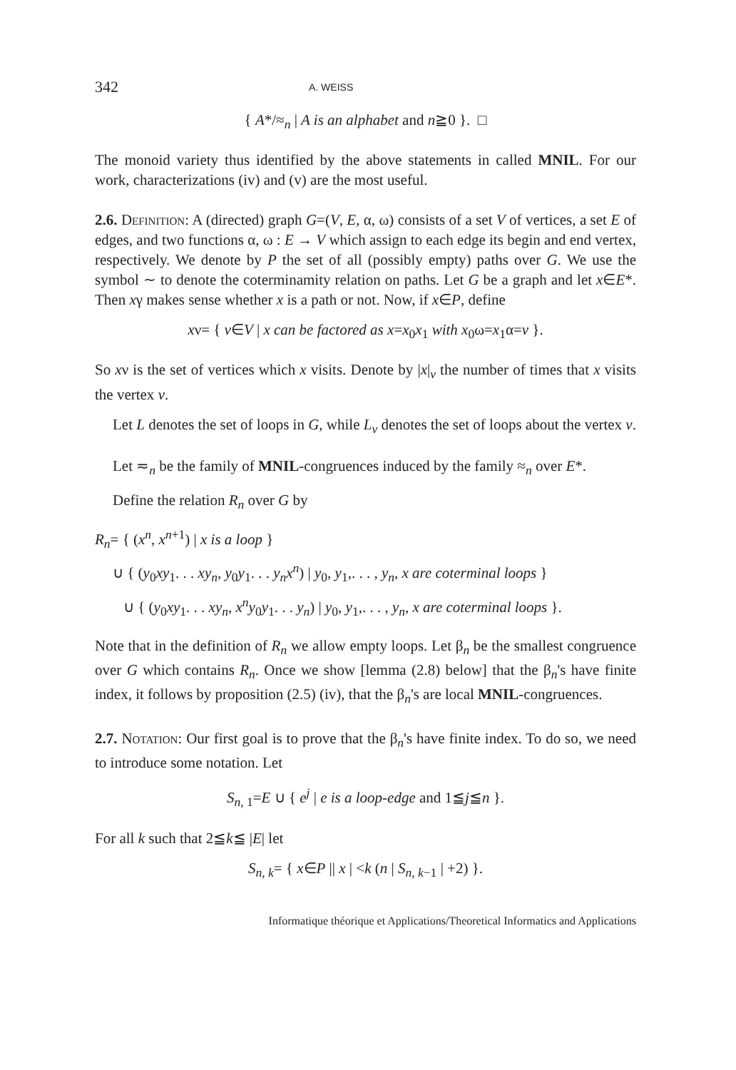342 A. WEISS
{ A*/≈<sub>n</sub> | A is an alphabet and n≧0 }. □
The monoid variety thus identified by the above statements in called MNIL. For our work, characterizations (iv) and (v) are the most useful.
2.6. Definition: A (directed) graph G=(V, E, α, ω) consists of a set V of vertices, a set E of edges, and two functions α, ω : E → V which assign to each edge its begin and end vertex, respectively. We denote by P the set of all (possibly empty) paths over G. We use the symbol ∼ to denote the coterminamity relation on paths. Let G be a graph and let x∈E*. Then xγ makes sense whether x is a path or not. Now, if x∈P, define
xν= { v∈V | x can be factored as x=x<sub>0</sub>x<sub>1</sub> with x<sub>0</sub>ω=x<sub>1</sub>α=v }.
So xν is the set of vertices which x visits. Denote by |x|<sub>v</sub> the number of times that x visits the vertex v.
Let L denotes the set of loops in G, while L<sub>v</sub> denotes the set of loops about the vertex v.
Let ≂<sub>n</sub> be the family of MNIL-congruences induced by the family ≈<sub>n</sub> over E*.
Define the relation R<sub>n</sub> over G by
R<sub>n</sub>= { (x<sup>n</sup>, x<sup>n+1</sup>) | x is a loop }
∪ { (y<sub>0</sub>xy<sub>1</sub>. . . xy<sub>n</sub>, y<sub>0</sub>y<sub>1</sub>. . . y<sub>n</sub>x<sup>n</sup>) | y<sub>0</sub>, y<sub>1</sub>,. . . , y<sub>n</sub>, x are coterminal loops }
∪ { (y<sub>0</sub>xy<sub>1</sub>. . . xy<sub>n</sub>, x<sup>n</sup>y<sub>0</sub>y<sub>1</sub>. . . y<sub>n</sub>) | y<sub>0</sub>, y<sub>1</sub>,. . . , y<sub>n</sub>, x are coterminal loops }.
Note that in the definition of R<sub>n</sub> we allow empty loops. Let β<sub>n</sub> be the smallest congruence over G which contains R<sub>n</sub>. Once we show [lemma (2.8) below] that the β<sub>n</sub>'s have finite index, it follows by proposition (2.5) (iv), that the β<sub>n</sub>'s are local MNIL-congruences.
2.7. Notation: Our first goal is to prove that the β<sub>n</sub>'s have finite index. To do so, we need to introduce some notation. Let
S<sub>n, 1</sub>=E ∪ { e<sup>j</sup> | e is a loop-edge and 1≦j≦n }.
For all k such that 2≦k≦ |E| let
S<sub>n, k</sub>= { x∈P || x | <k (n | S<sub>n, k−1</sub> | +2) }.
Informatique théorique et Applications/Theoretical Informatics and Applications